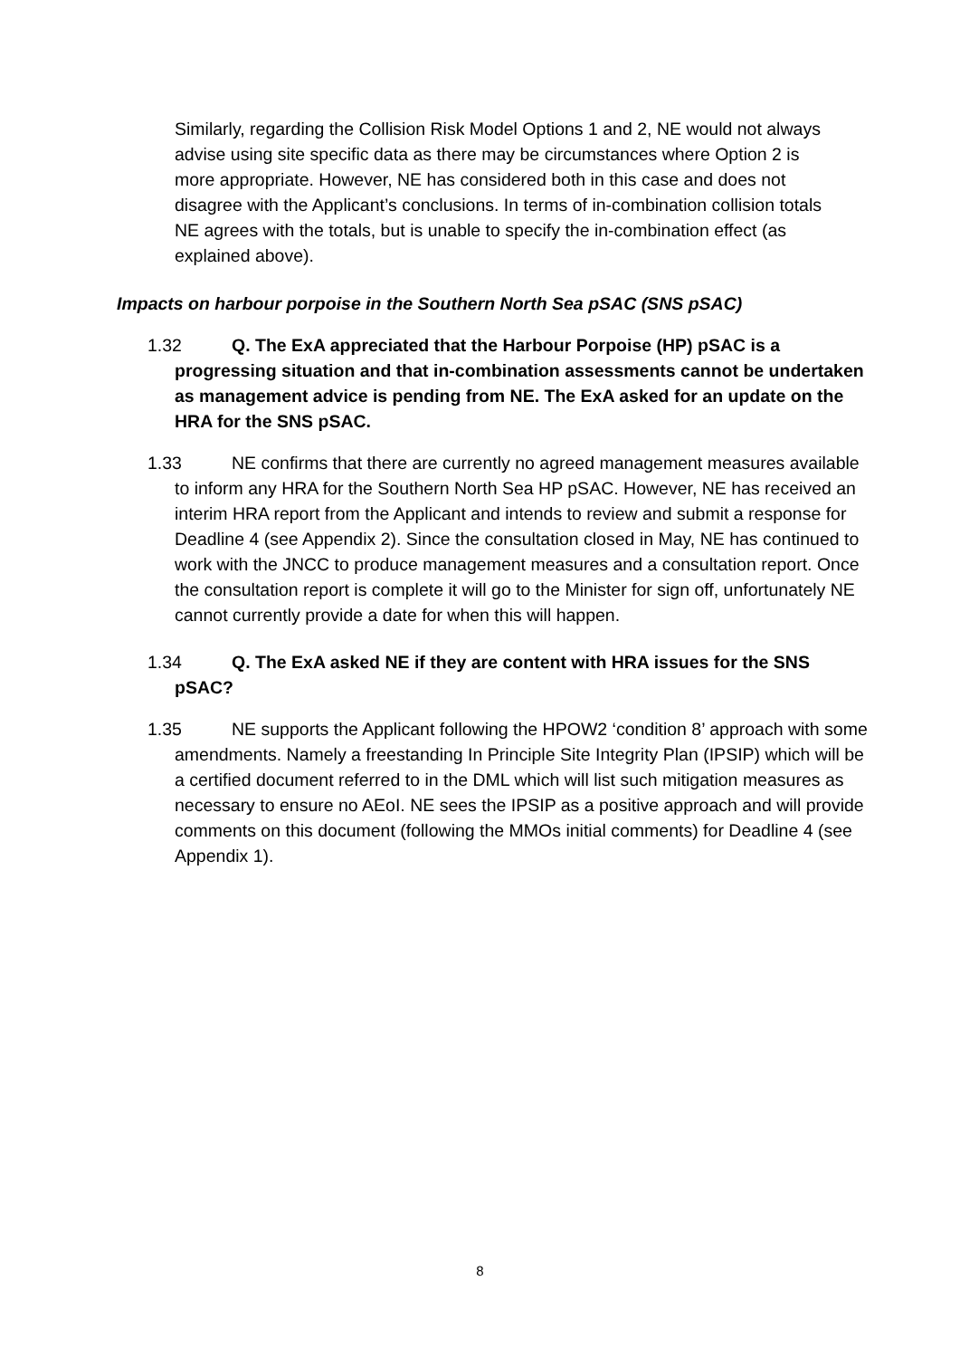Similarly, regarding the Collision Risk Model Options 1 and 2, NE would not always advise using site specific data as there may be circumstances where Option 2 is more appropriate. However, NE has considered both in this case and does not disagree with the Applicant’s conclusions. In terms of in-combination collision totals NE agrees with the totals, but is unable to specify the in-combination effect (as explained above).
Impacts on harbour porpoise in the Southern North Sea pSAC (SNS pSAC)
1.32 Q. The ExA appreciated that the Harbour Porpoise (HP) pSAC is a progressing situation and that in-combination assessments cannot be undertaken as management advice is pending from NE. The ExA asked for an update on the HRA for the SNS pSAC.
1.33 NE confirms that there are currently no agreed management measures available to inform any HRA for the Southern North Sea HP pSAC. However, NE has received an interim HRA report from the Applicant and intends to review and submit a response for Deadline 4 (see Appendix 2). Since the consultation closed in May, NE has continued to work with the JNCC to produce management measures and a consultation report. Once the consultation report is complete it will go to the Minister for sign off, unfortunately NE cannot currently provide a date for when this will happen.
1.34 Q. The ExA asked NE if they are content with HRA issues for the SNS pSAC?
1.35 NE supports the Applicant following the HPOW2 ‘condition 8’ approach with some amendments. Namely a freestanding In Principle Site Integrity Plan (IPSIP) which will be a certified document referred to in the DML which will list such mitigation measures as necessary to ensure no AEoI. NE sees the IPSIP as a positive approach and will provide comments on this document (following the MMOs initial comments) for Deadline 4 (see Appendix 1).
8